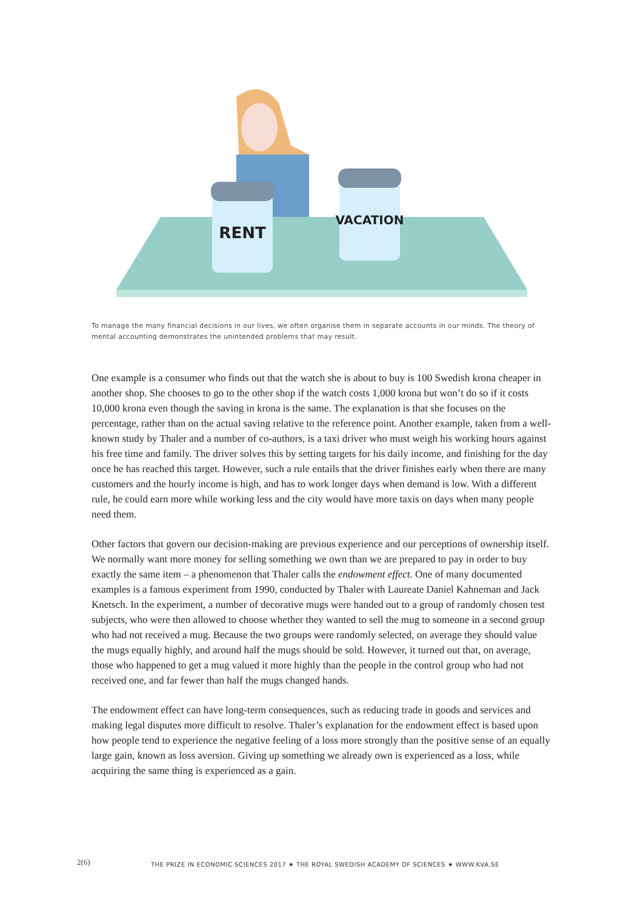RENT
VACATION
To manage the many financial decisions in our lives, we often organise them in separate accounts in our minds. The theory of mental accounting demonstrates the unintended problems that may result.
One example is a consumer who finds out that the watch she is about to buy is 100 Swedish krona cheaper in another shop. She chooses to go to the other shop if the watch costs 1,000 krona but won’t do so if it costs 10,000 krona even though the saving in krona is the same. The explanation is that she focuses on the percentage, rather than on the actual saving relative to the reference point. Another example, taken from a well-known study by Thaler and a number of co-authors, is a taxi driver who must weigh his working hours against his free time and family. The driver solves this by setting targets for his daily income, and finishing for the day once he has reached this target. However, such a rule entails that the driver finishes early when there are many customers and the hourly income is high, and has to work longer days when demand is low. With a different rule, he could earn more while working less and the city would have more taxis on days when many people need them.
Other factors that govern our decision-making are previous experience and our perceptions of ownership itself. We normally want more money for selling something we own than we are prepared to pay in order to buy exactly the same item – a phenomenon that Thaler calls the endowment effect. One of many documented examples is a famous experiment from 1990, conducted by Thaler with Laureate Daniel Kahneman and Jack Knetsch. In the experiment, a number of decorative mugs were handed out to a group of randomly chosen test subjects, who were then allowed to choose whether they wanted to sell the mug to someone in a second group who had not received a mug. Because the two groups were randomly selected, on average they should value the mugs equally highly, and around half the mugs should be sold. However, it turned out that, on average, those who happened to get a mug valued it more highly than the people in the control group who had not received one, and far fewer than half the mugs changed hands.
The endowment effect can have long-term consequences, such as reducing trade in goods and services and making legal disputes more difficult to resolve. Thaler’s explanation for the endowment effect is based upon how people tend to experience the negative feeling of a loss more strongly than the positive sense of an equally large gain, known as loss aversion. Giving up something we already own is experienced as a loss, while acquiring the same thing is experienced as a gain.
2(6) THE PRIZE IN ECONOMIC SCIENCES 2017 ★ THE ROYAL SWEDISH ACADEMY OF SCIENCES ★ WWW.KVA.SE